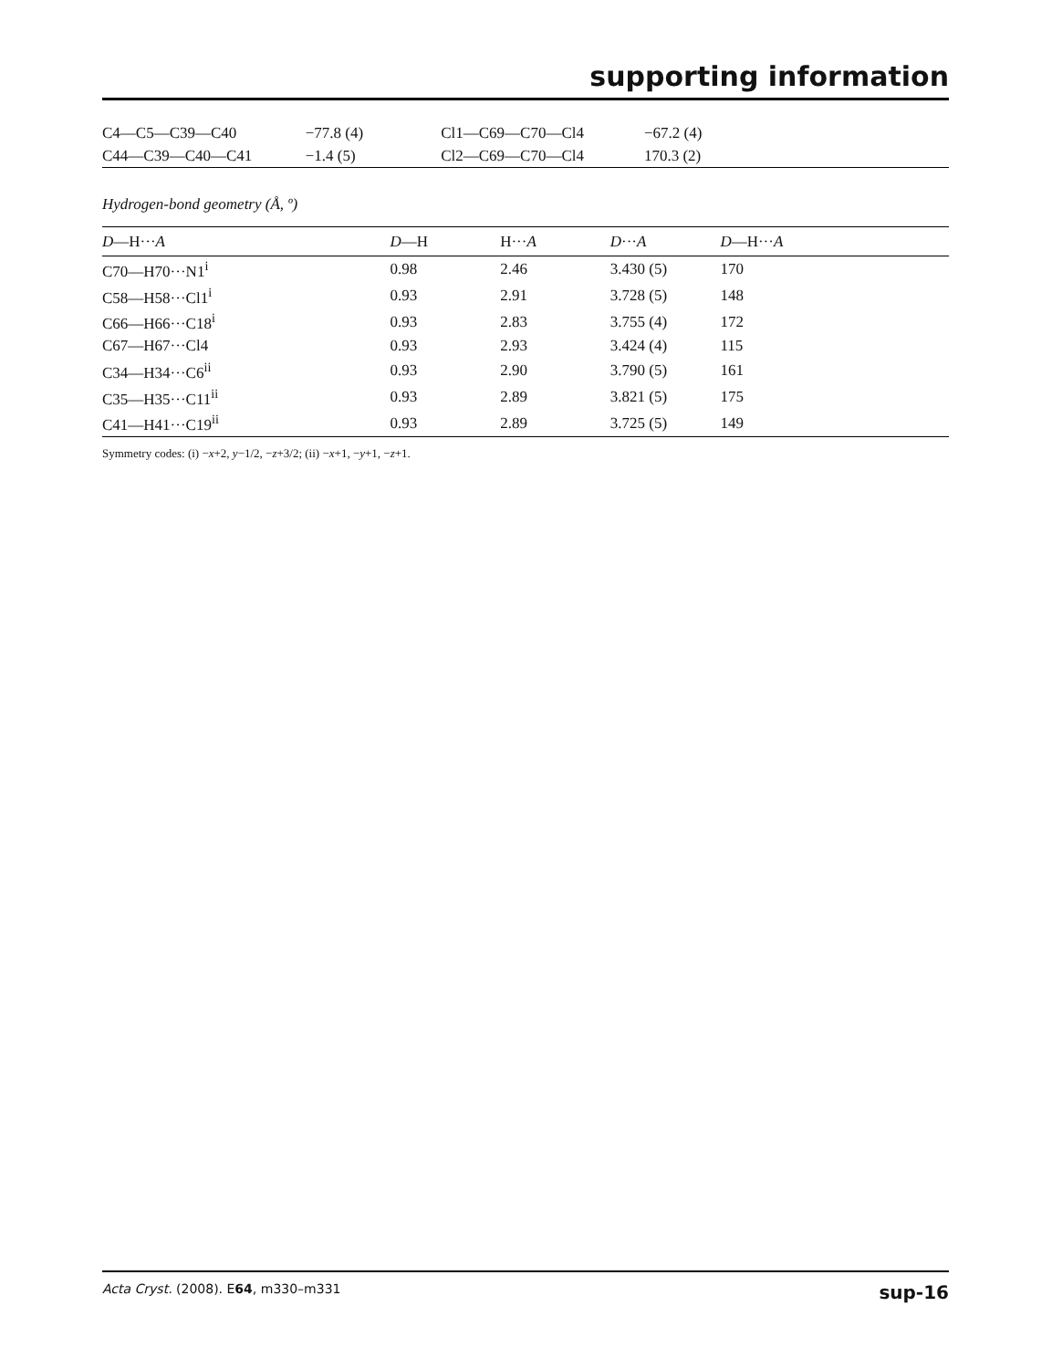supporting information
| C4—C5—C39—C40 | −77.8 (4) | Cl1—C69—C70—Cl4 | −67.2 (4) |
| C44—C39—C40—C41 | −1.4 (5) | Cl2—C69—C70—Cl4 | 170.3 (2) |
Hydrogen-bond geometry (Å, º)
| D —H··· A | D —H | H··· A | D ··· A | D —H··· A |
| --- | --- | --- | --- | --- |
| C70—H70···N1<sup>i</sup> | 0.98 | 2.46 | 3.430 (5) | 170 |
| C58—H58···Cl1<sup>i</sup> | 0.93 | 2.91 | 3.728 (5) | 148 |
| C66—H66···C18<sup>i</sup> | 0.93 | 2.83 | 3.755 (4) | 172 |
| C67—H67···Cl4 | 0.93 | 2.93 | 3.424 (4) | 115 |
| C34—H34···C6<sup>ii</sup> | 0.93 | 2.90 | 3.790 (5) | 161 |
| C35—H35···C11<sup>ii</sup> | 0.93 | 2.89 | 3.821 (5) | 175 |
| C41—H41···C19<sup>ii</sup> | 0.93 | 2.89 | 3.725 (5) | 149 |
Symmetry codes: (i) −x+2, y−1/2, −z+3/2; (ii) −x+1, −y+1, −z+1.
Acta Cryst. (2008). E64, m330–m331 sup-16